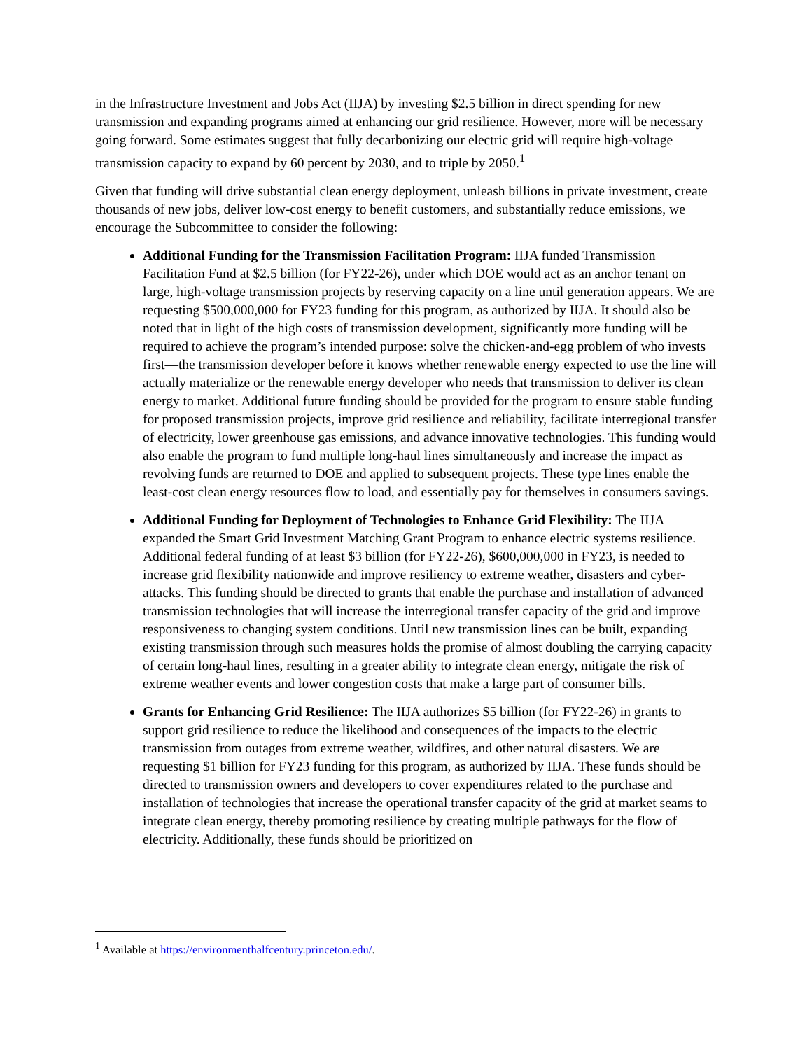in the Infrastructure Investment and Jobs Act (IIJA) by investing $2.5 billion in direct spending for new transmission and expanding programs aimed at enhancing our grid resilience. However, more will be necessary going forward. Some estimates suggest that fully decarbonizing our electric grid will require high-voltage transmission capacity to expand by 60 percent by 2030, and to triple by 2050.<sup>1</sup>
Given that funding will drive substantial clean energy deployment, unleash billions in private investment, create thousands of new jobs, deliver low-cost energy to benefit customers, and substantially reduce emissions, we encourage the Subcommittee to consider the following:
Additional Funding for the Transmission Facilitation Program: IIJA funded Transmission Facilitation Fund at $2.5 billion (for FY22-26), under which DOE would act as an anchor tenant on large, high-voltage transmission projects by reserving capacity on a line until generation appears. We are requesting $500,000,000 for FY23 funding for this program, as authorized by IIJA. It should also be noted that in light of the high costs of transmission development, significantly more funding will be required to achieve the program’s intended purpose: solve the chicken-and-egg problem of who invests first—the transmission developer before it knows whether renewable energy expected to use the line will actually materialize or the renewable energy developer who needs that transmission to deliver its clean energy to market. Additional future funding should be provided for the program to ensure stable funding for proposed transmission projects, improve grid resilience and reliability, facilitate interregional transfer of electricity, lower greenhouse gas emissions, and advance innovative technologies. This funding would also enable the program to fund multiple long-haul lines simultaneously and increase the impact as revolving funds are returned to DOE and applied to subsequent projects. These type lines enable the least-cost clean energy resources flow to load, and essentially pay for themselves in consumers savings.
Additional Funding for Deployment of Technologies to Enhance Grid Flexibility: The IIJA expanded the Smart Grid Investment Matching Grant Program to enhance electric systems resilience. Additional federal funding of at least $3 billion (for FY22-26), $600,000,000 in FY23, is needed to increase grid flexibility nationwide and improve resiliency to extreme weather, disasters and cyber-attacks. This funding should be directed to grants that enable the purchase and installation of advanced transmission technologies that will increase the interregional transfer capacity of the grid and improve responsiveness to changing system conditions. Until new transmission lines can be built, expanding existing transmission through such measures holds the promise of almost doubling the carrying capacity of certain long-haul lines, resulting in a greater ability to integrate clean energy, mitigate the risk of extreme weather events and lower congestion costs that make a large part of consumer bills.
Grants for Enhancing Grid Resilience: The IIJA authorizes $5 billion (for FY22-26) in grants to support grid resilience to reduce the likelihood and consequences of the impacts to the electric transmission from outages from extreme weather, wildfires, and other natural disasters. We are requesting $1 billion for FY23 funding for this program, as authorized by IIJA. These funds should be directed to transmission owners and developers to cover expenditures related to the purchase and installation of technologies that increase the operational transfer capacity of the grid at market seams to integrate clean energy, thereby promoting resilience by creating multiple pathways for the flow of electricity. Additionally, these funds should be prioritized on
<sup>1</sup> Available at https://environmenthalfcentury.princeton.edu/.